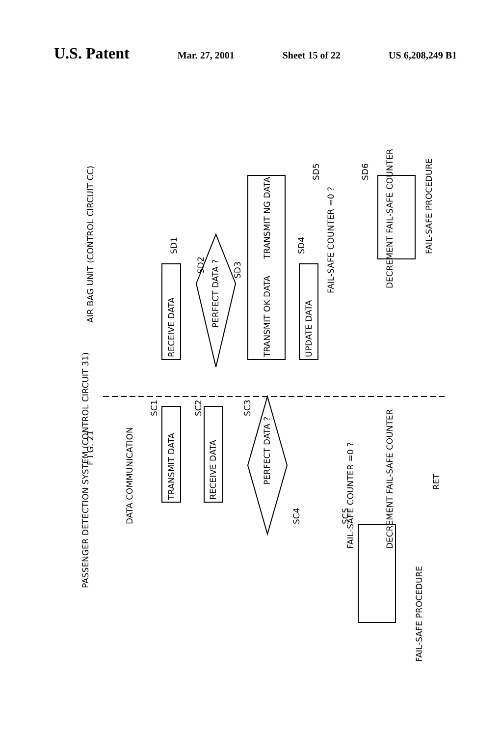U.S. Patent
Mar. 27, 2001 Sheet 15 of 22 US 6,208,249 B1
PASSENGER DETECTION SYSTEM (CONTROL CIRCUIT 31)
AIR BAG UNIT (CONTROL CIRCUIT CC)
F I G. 21
DATA COMMUNICATION
TRANSMIT DATA
RECEIVE DATA
PERFECT DATA ?
RECEIVE DATA
PERFECT DATA ?
TRANSMIT OK DATA
TRANSMIT NG DATA
UPDATE DATA
FAIL-SAFE COUNTER =0 ?
DECREMENT FAIL-SAFE COUNTER
FAIL-SAFE PROCEDURE
FAIL-SAFE COUNTER =0 ?
DECREMENT FAIL-SAFE COUNTER
RET
FAIL-SAFE PROCEDURE
SC1
SC2
SC3
SC4
SC5
SD1
SD2
SD3
SD4
SD5
SD6